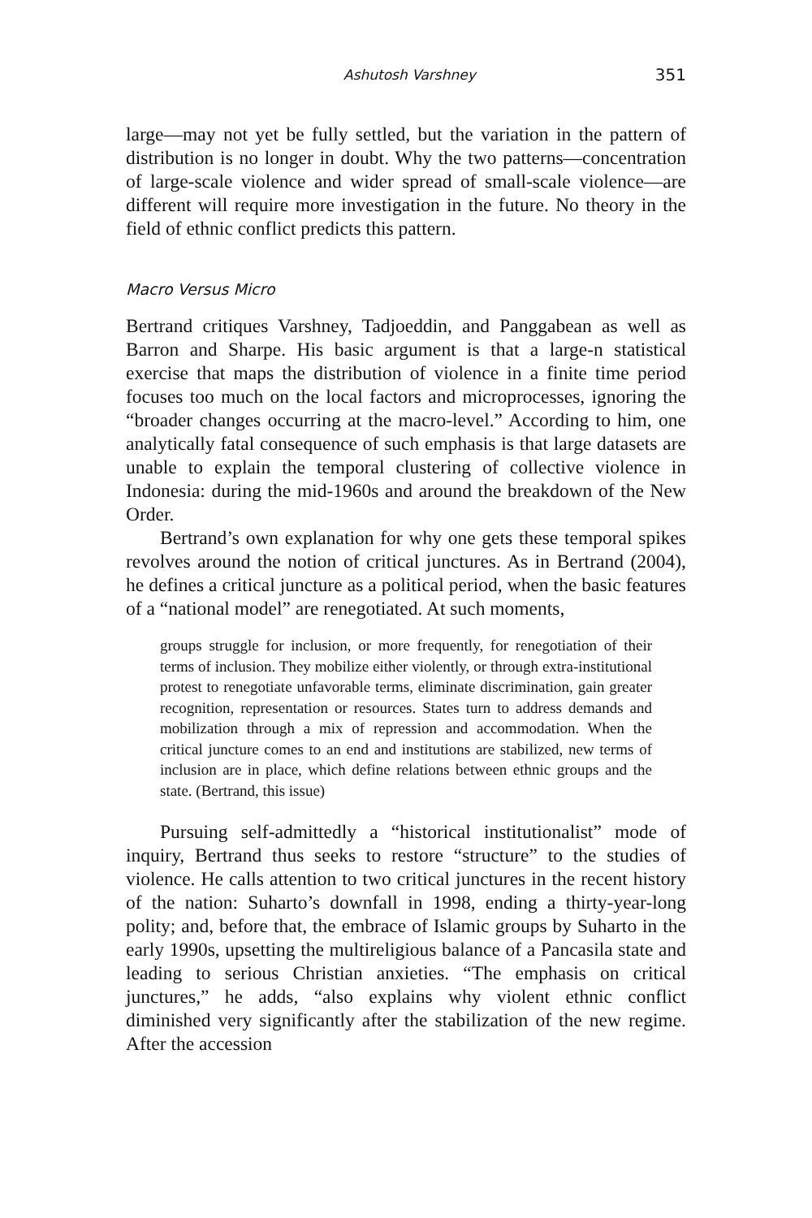Ashutosh Varshney 351
large—may not yet be fully settled, but the variation in the pattern of distribution is no longer in doubt. Why the two patterns—concentration of large-scale violence and wider spread of small-scale violence—are different will require more investigation in the future. No theory in the field of ethnic conflict predicts this pattern.
Macro Versus Micro
Bertrand critiques Varshney, Tadjoeddin, and Panggabean as well as Barron and Sharpe. His basic argument is that a large-n statistical exercise that maps the distribution of violence in a finite time period focuses too much on the local factors and microprocesses, ignoring the “broader changes occurring at the macro-level.” According to him, one analytically fatal consequence of such emphasis is that large datasets are unable to explain the temporal clustering of collective violence in Indonesia: during the mid-1960s and around the breakdown of the New Order.
Bertrand’s own explanation for why one gets these temporal spikes revolves around the notion of critical junctures. As in Bertrand (2004), he defines a critical juncture as a political period, when the basic features of a “national model” are renegotiated. At such moments,
groups struggle for inclusion, or more frequently, for renegotiation of their terms of inclusion. They mobilize either violently, or through extra-institutional protest to renegotiate unfavorable terms, eliminate discrimination, gain greater recognition, representation or resources. States turn to address demands and mobilization through a mix of repression and accommodation. When the critical juncture comes to an end and institutions are stabilized, new terms of inclusion are in place, which define relations between ethnic groups and the state. (Bertrand, this issue)
Pursuing self-admittedly a “historical institutionalist” mode of inquiry, Bertrand thus seeks to restore “structure” to the studies of violence. He calls attention to two critical junctures in the recent history of the nation: Suharto’s downfall in 1998, ending a thirty-year-long polity; and, before that, the embrace of Islamic groups by Suharto in the early 1990s, upsetting the multireligious balance of a Pancasila state and leading to serious Christian anxieties. “The emphasis on critical junctures,” he adds, “also explains why violent ethnic conflict diminished very significantly after the stabilization of the new regime. After the accession